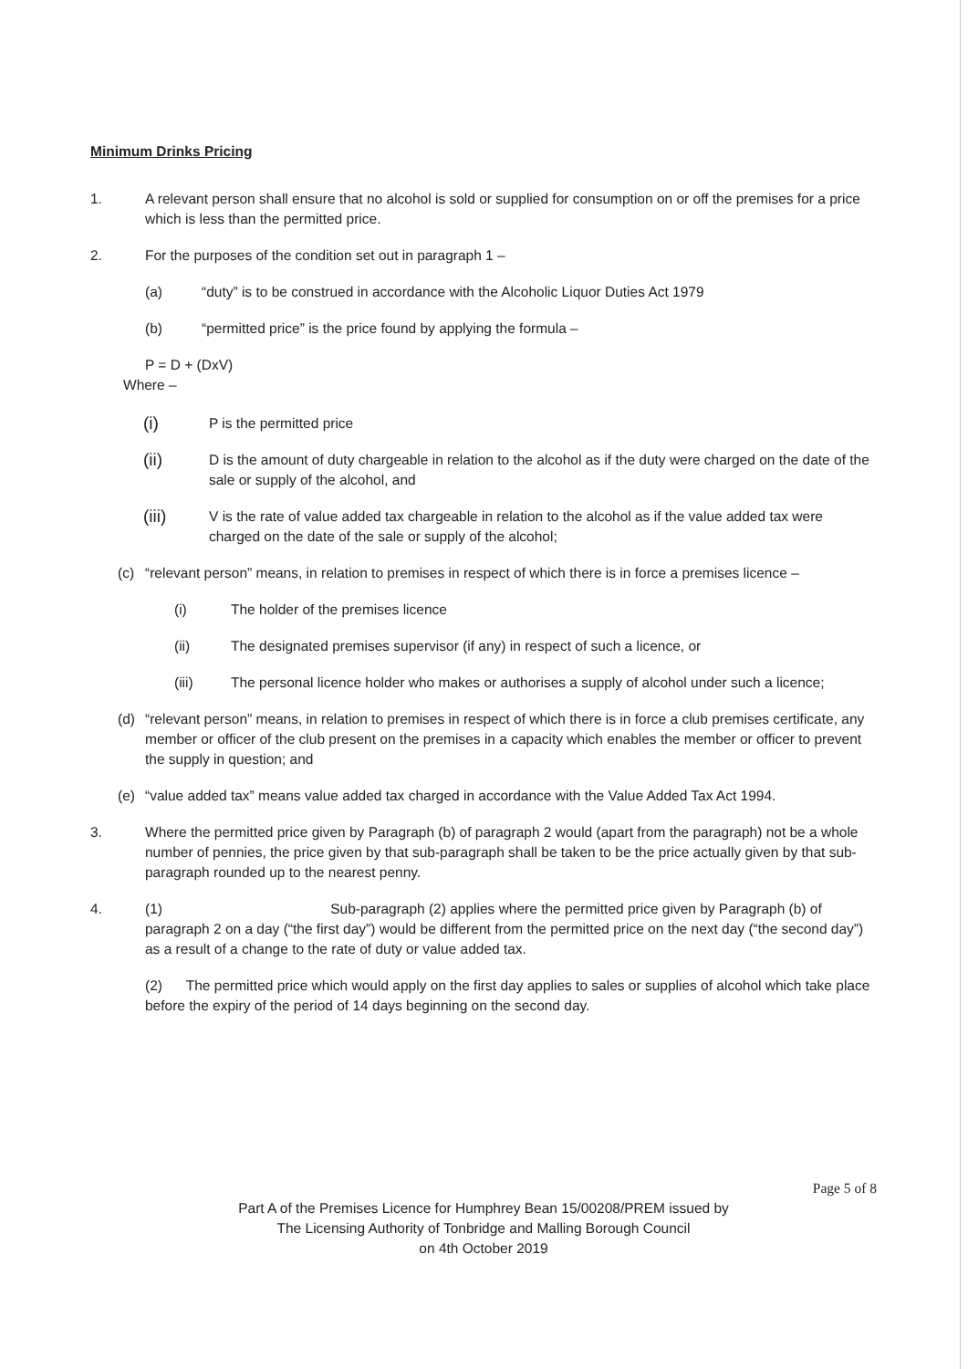Minimum Drinks Pricing
1. A relevant person shall ensure that no alcohol is sold or supplied for consumption on or off the premises for a price which is less than the permitted price.
2. For the purposes of the condition set out in paragraph 1 –
(a) “duty” is to be construed in accordance with the Alcoholic Liquor Duties Act 1979
(b) “permitted price” is the price found by applying the formula –
P = D + (DxV)
Where –
(i)
P is the permitted price
(ii)
D is the amount of duty chargeable in relation to the alcohol as if the duty were charged on the date of the sale or supply of the alcohol, and
(iii)
V is the rate of value added tax chargeable in relation to the alcohol as if the value added tax were charged on the date of the sale or supply of the alcohol;
(c) “relevant person” means, in relation to premises in respect of which there is in force a premises licence –
(i) The holder of the premises licence
(ii) The designated premises supervisor (if any) in respect of such a licence, or
(iii) The personal licence holder who makes or authorises a supply of alcohol under such a licence;
(d) “relevant person” means, in relation to premises in respect of which there is in force a club premises certificate, any member or officer of the club present on the premises in a capacity which enables the member or officer to prevent the supply in question; and
(e) “value added tax” means value added tax charged in accordance with the Value Added Tax Act 1994.
3. Where the permitted price given by Paragraph (b) of paragraph 2 would (apart from the paragraph) not be a whole number of pennies, the price given by that sub-paragraph shall be taken to be the price actually given by that sub-paragraph rounded up to the nearest penny.
4. (1) Sub-paragraph (2) applies where the permitted price given by Paragraph (b) of paragraph 2 on a day (“the first day”) would be different from the permitted price on the next day (“the second day”) as a result of a change to the rate of duty or value added tax.
(2) The permitted price which would apply on the first day applies to sales or supplies of alcohol which take place before the expiry of the period of 14 days beginning on the second day.
Page 5 of 8
Part A of the Premises Licence for Humphrey Bean 15/00208/PREM issued by
The Licensing Authority of Tonbridge and Malling Borough Council
on 4th October 2019